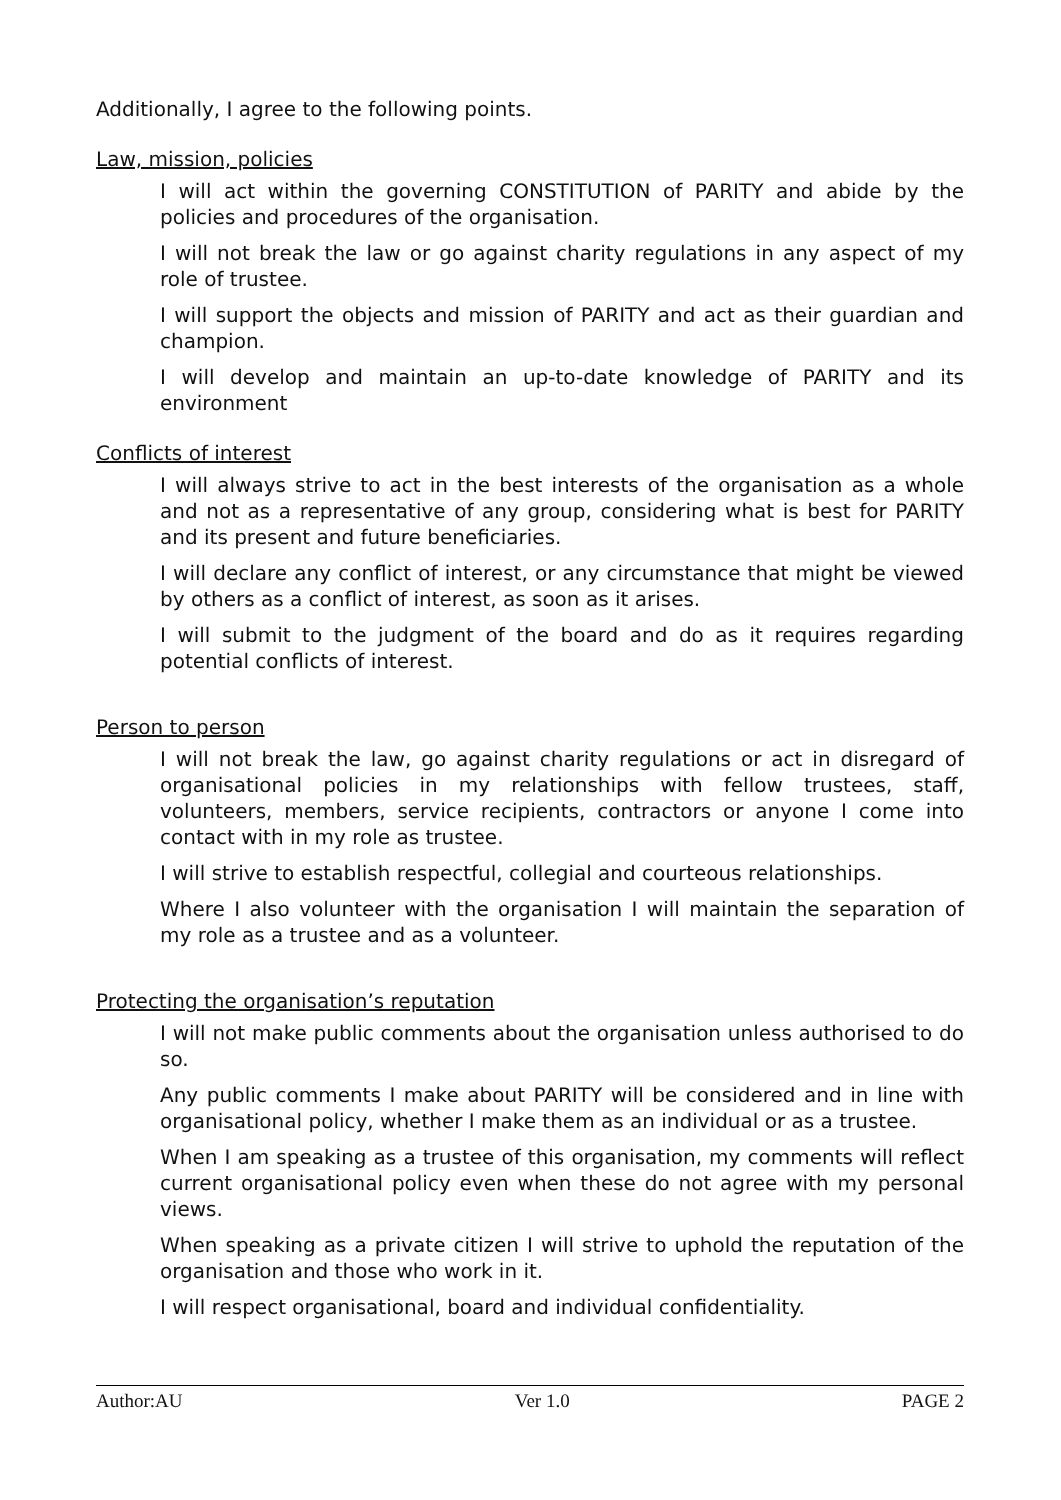Additionally, I agree to the following points.
Law, mission, policies
I will act within the governing CONSTITUTION of PARITY and abide by the policies and procedures of the organisation.
I will not break the law or go against charity regulations in any aspect of my role of trustee.
I will support the objects and mission of PARITY and act as their guardian and champion.
I will develop and maintain an up-to-date knowledge of PARITY and its environment
Conflicts of interest
I will always strive to act in the best interests of the organisation as a whole and not as a representative of any group, considering what is best for PARITY and its present and future beneficiaries.
I will declare any conflict of interest, or any circumstance that might be viewed by others as a conflict of interest, as soon as it arises.
I will submit to the judgment of the board and do as it requires regarding potential conflicts of interest.
Person to person
I will not break the law, go against charity regulations or act in disregard of organisational policies in my relationships with fellow trustees, staff, volunteers, members, service recipients, contractors or anyone I come into contact with in my role as trustee.
I will strive to establish respectful, collegial and courteous relationships.
Where I also volunteer with the organisation I will maintain the separation of my role as a trustee and as a volunteer.
Protecting the organisation’s reputation
I will not make public comments about the organisation unless authorised to do so.
Any public comments I make about PARITY will be considered and in line with organisational policy, whether I make them as an individual or as a trustee.
When I am speaking as a trustee of this organisation, my comments will reflect current organisational policy even when these do not agree with my personal views.
When speaking as a private citizen I will strive to uphold the reputation of the organisation and those who work in it.
I will respect organisational, board and individual confidentiality.
Author:AU Ver 1.0 PAGE 2